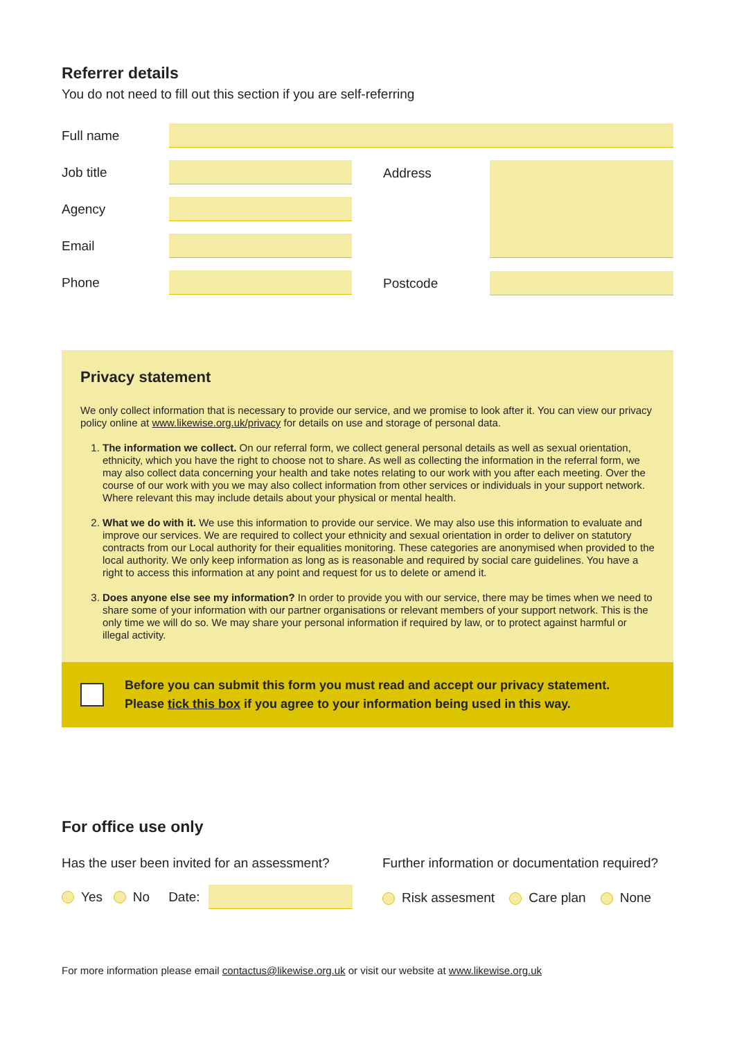Referrer details
You do not need to fill out this section if you are self-referring
Full name
Job title
Agency
Email
Phone
Address
Postcode
Privacy statement
We only collect information that is necessary to provide our service, and we promise to look after it. You can view our privacy policy online at www.likewise.org.uk/privacy for details on use and storage of personal data.
1. The information we collect. On our referral form, we collect general personal details as well as sexual orientation, ethnicity, which you have the right to choose not to share. As well as collecting the information in the referral form, we may also collect data concerning your health and take notes relating to our work with you after each meeting. Over the course of our work with you we may also collect information from other services or individuals in your support network. Where relevant this may include details about your physical or mental health.
2. What we do with it. We use this information to provide our service. We may also use this information to evaluate and improve our services. We are required to collect your ethnicity and sexual orientation in order to deliver on statutory contracts from our Local authority for their equalities monitoring. These categories are anonymised when provided to the local authority. We only keep information as long as is reasonable and required by social care guidelines. You have a right to access this information at any point and request for us to delete or amend it.
3. Does anyone else see my information? In order to provide you with our service, there may be times when we need to share some of your information with our partner organisations or relevant members of your support network. This is the only time we will do so. We may share your personal information if required by law, or to protect against harmful or illegal activity.
Before you can submit this form you must read and accept our privacy statement.
Please tick this box if you agree to your information being used in this way.
For office use only
Has the user been invited for an assessment?
Yes No Date:
Further information or documentation required?
Risk assesment Care plan None
For more information please email contactus@likewise.org.uk or visit our website at www.likewise.org.uk